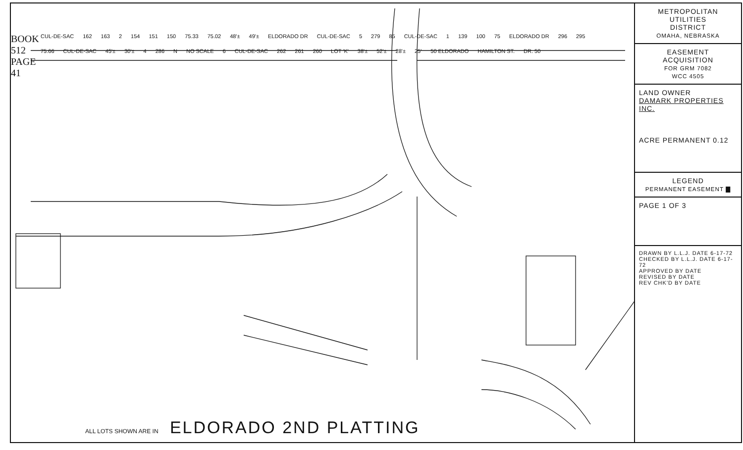BOOK 512 PAGE 41
CUL-DE-SAC 162 163 2 154 151 150 75.33 75.02 48'± 49'± ELDORADO DR CUL-DE-SAC 5 279 85 CUL-DE-SAC 1 139 100 75 ELDORADO DR 296 295 75.66 CUL-DE-SAC 45'± 30'± 4 286 N NO SCALE 6 CUL-DE-SAC 262 261 260 LOT 'K' 38'± 52'± 28'± 25' 50 ELDORADO HAMILTON ST. DR. 50
ALL LOTS SHOWN ARE IN ELDORADO 2ND PLATTING
METROPOLITAN
UTILITIES
DISTRICT
OMAHA, NEBRASKA
EASEMENT
ACQUISITION
FOR GRM 7082
WCC 4505
LAND OWNER
DAMARK PROPERTIES INC.
ACRE PERMANENT 0.12
LEGEND
PERMANENT EASEMENT ▇
PAGE 1 OF 3
DRAWN BY L.L.J. DATE 6-17-72
CHECKED BY L.L.J. DATE 6-17-72
APPROVED BY DATE
REVISED BY DATE
REV CHK'D BY DATE